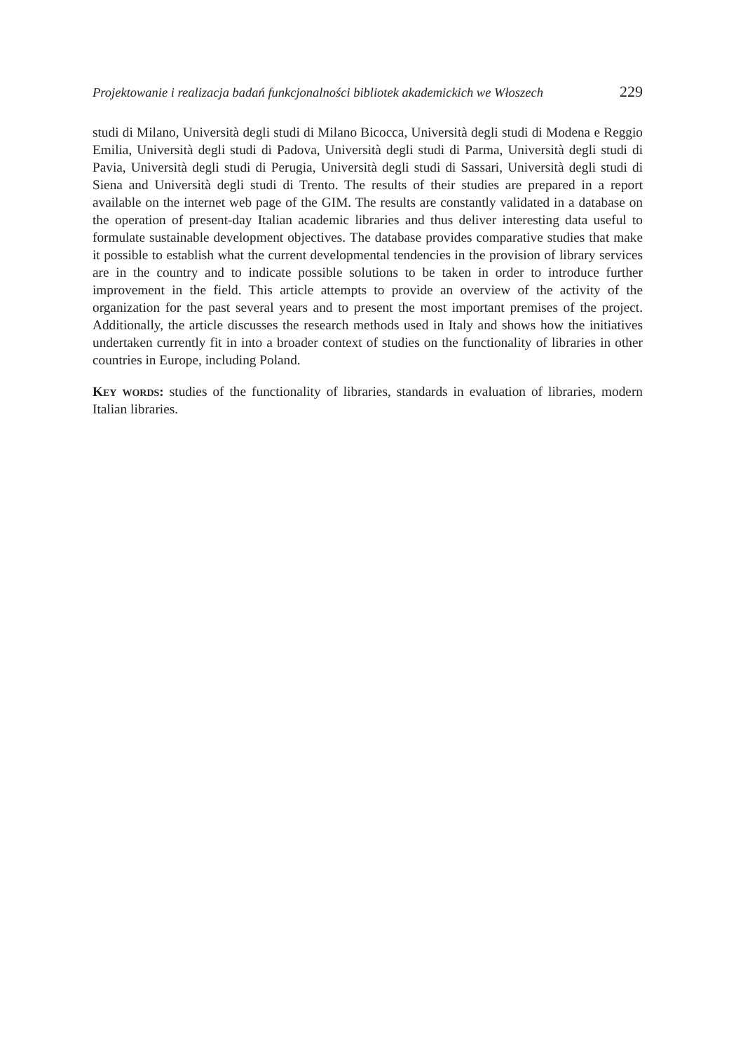Projektowanie i realizacja badań funkcjonalności bibliotek akademickich we Włoszech 229
studi di Milano, Università degli studi di Milano Bicocca, Università degli studi di Modena e Reggio Emilia, Università degli studi di Padova, Università degli studi di Parma, Università degli studi di Pavia, Università degli studi di Perugia, Università degli studi di Sassari, Università degli studi di Siena and Università degli studi di Trento. The results of their studies are prepared in a report available on the internet web page of the GIM. The results are constantly validated in a database on the opera­tion of present-day Italian academic libraries and thus deliver interesting data useful to formulate sustainable development objectives. The database provides comparative studies that make it possible to establish what the current developmental tendencies in the provision of library services are in the country and to indicate possible solu­tions to be taken in order to introduce further improvement in the field. This article attempts to provide an overview of the activity of the organization for the past sev­eral years and to present the most important premises of the project. Additionally, the article discusses the research methods used in Italy and shows how the initiatives undertaken currently fit in into a broader context of studies on the functionality of libraries in other countries in Europe, including Poland.
Key words: studies of the functionality of libraries, standards in evaluation of libra­ries, modern Italian libraries.